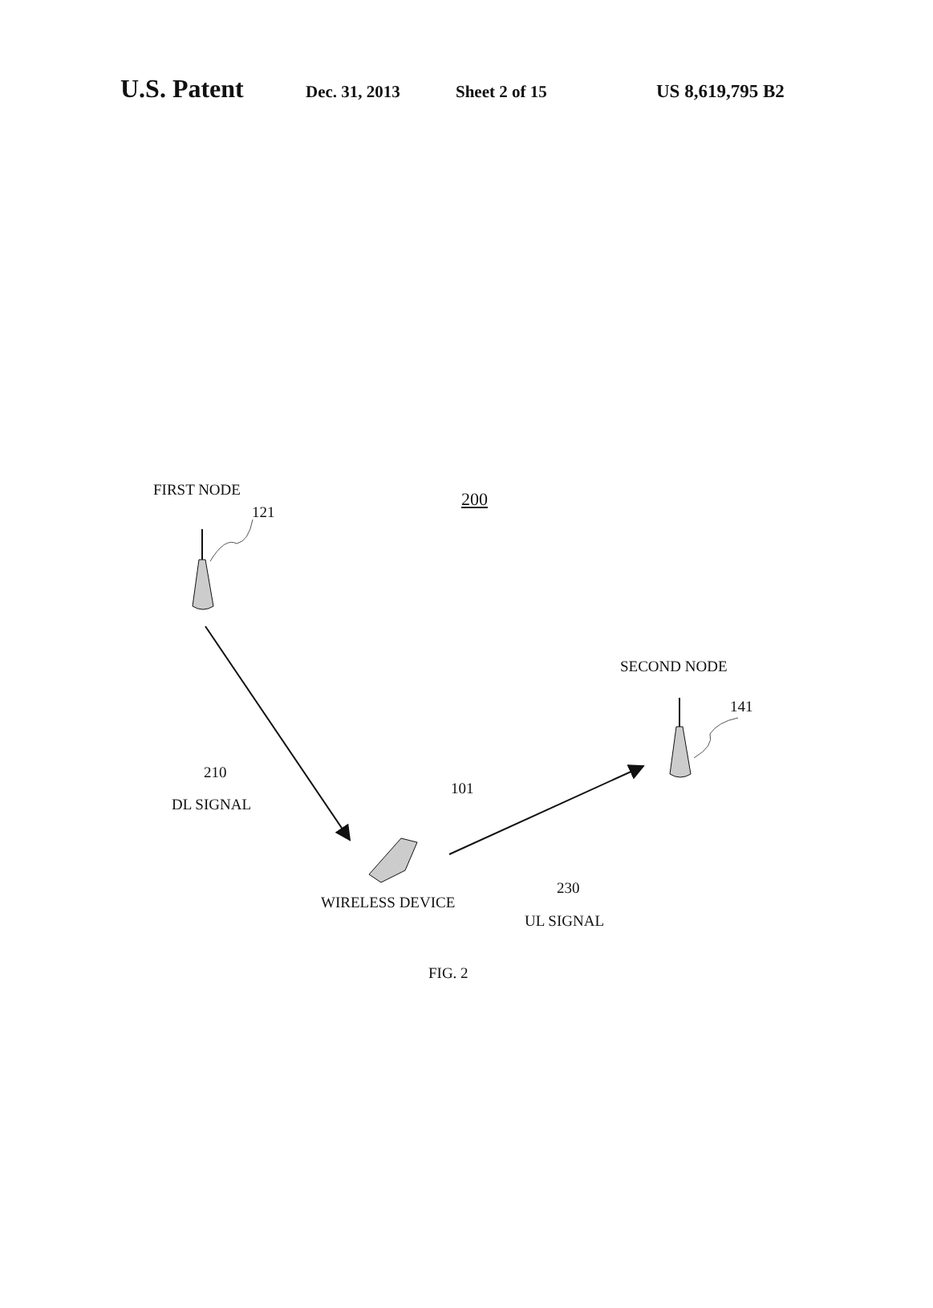U.S. Patent Dec. 31, 2013 Sheet 2 of 15 US 8,619,795 B2
FIRST NODE 200
121
SECOND NODE
141
210
DL SIGNAL
101
WIRELESS DEVICE
230
UL SIGNAL
FIG. 2